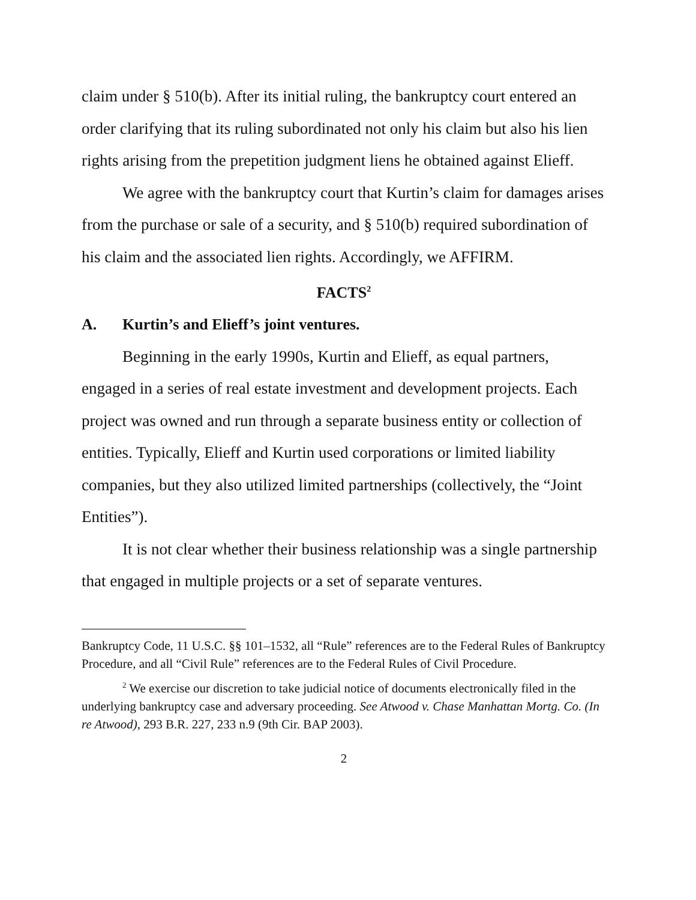claim under § 510(b). After its initial ruling, the bankruptcy court entered an order clarifying that its ruling subordinated not only his claim but also his lien rights arising from the prepetition judgment liens he obtained against Elieff.
We agree with the bankruptcy court that Kurtin’s claim for damages arises from the purchase or sale of a security, and § 510(b) required subordination of his claim and the associated lien rights. Accordingly, we AFFIRM.
FACTS<sup>2</sup>
A. Kurtin’s and Elieff’s joint ventures.
Beginning in the early 1990s, Kurtin and Elieff, as equal partners, engaged in a series of real estate investment and development projects. Each project was owned and run through a separate business entity or collection of entities. Typically, Elieff and Kurtin used corporations or limited liability companies, but they also utilized limited partnerships (collectively, the “Joint Entities”).
It is not clear whether their business relationship was a single partnership that engaged in multiple projects or a set of separate ventures.
Bankruptcy Code, 11 U.S.C. §§ 101–1532, all “Rule” references are to the Federal Rules of Bankruptcy Procedure, and all “Civil Rule” references are to the Federal Rules of Civil Procedure.
<sup>2</sup> We exercise our discretion to take judicial notice of documents electronically filed in the underlying bankruptcy case and adversary proceeding. See Atwood v. Chase Manhattan Mortg. Co. (In re Atwood), 293 B.R. 227, 233 n.9 (9th Cir. BAP 2003).
2